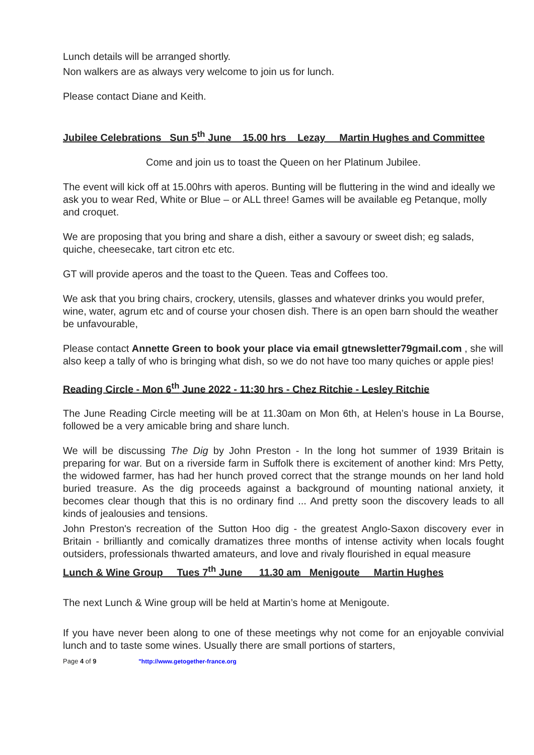Lunch details will be arranged shortly.
Non walkers are as always very welcome to join us for lunch.
Please contact Diane and Keith.
Jubilee Celebrations Sun 5<sup>th</sup> June 15.00 hrs Lezay Martin Hughes and Committee
Come and join us to toast the Queen on her Platinum Jubilee.
The event will kick off at 15.00hrs with aperos. Bunting will be fluttering in the wind and ideally we ask you to wear Red, White or Blue – or ALL three! Games will be available eg Petanque, molly and croquet.
We are proposing that you bring and share a dish, either a savoury or sweet dish; eg salads, quiche, cheesecake, tart citron etc etc.
GT will provide aperos and the toast to the Queen. Teas and Coffees too.
We ask that you bring chairs, crockery, utensils, glasses and whatever drinks you would prefer, wine, water, agrum etc and of course your chosen dish. There is an open barn should the weather be unfavourable,
Please contact Annette Green to book your place via email gtnewsletter79gmail.com , she will also keep a tally of who is bringing what dish, so we do not have too many quiches or apple pies!
Reading Circle - Mon 6<sup>th</sup> June 2022 - 11:30 hrs - Chez Ritchie - Lesley Ritchie
The June Reading Circle meeting will be at 11.30am on Mon 6th, at Helen’s house in La Bourse, followed be a very amicable bring and share lunch.
We will be discussing The Dig by John Preston - In the long hot summer of 1939 Britain is preparing for war. But on a riverside farm in Suffolk there is excitement of another kind: Mrs Petty, the widowed farmer, has had her hunch proved correct that the strange mounds on her land hold buried treasure. As the dig proceeds against a background of mounting national anxiety, it becomes clear though that this is no ordinary find ... And pretty soon the discovery leads to all kinds of jealousies and tensions.
John Preston's recreation of the Sutton Hoo dig - the greatest Anglo-Saxon discovery ever in Britain - brilliantly and comically dramatizes three months of intense activity when locals fought outsiders, professionals thwarted amateurs, and love and rivaly flourished in equal measure
Lunch & Wine Group Tues 7<sup>th</sup> June 11.30 am Menigoute Martin Hughes
The next Lunch & Wine group will be held at Martin’s home at Menigoute.
If you have never been along to one of these meetings why not come for an enjoyable convivial lunch and to taste some wines. Usually there are small portions of starters,
Page 4 of 9 "http://www.getogether-france.org